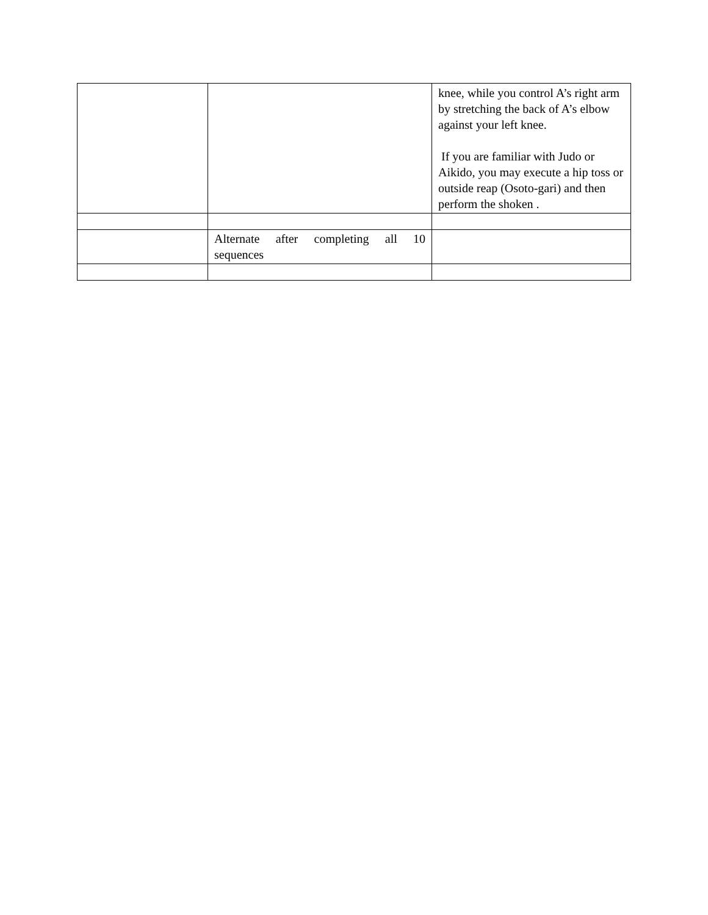| | | knee, while you control A’s right arm by stretching the back of A’s elbow against your left knee. If you are familiar with Judo or Aikido, you may execute a hip toss or outside reap (Osoto-gari) and then perform the shoken . |
| | Alternate after completing all 10 sequences | |